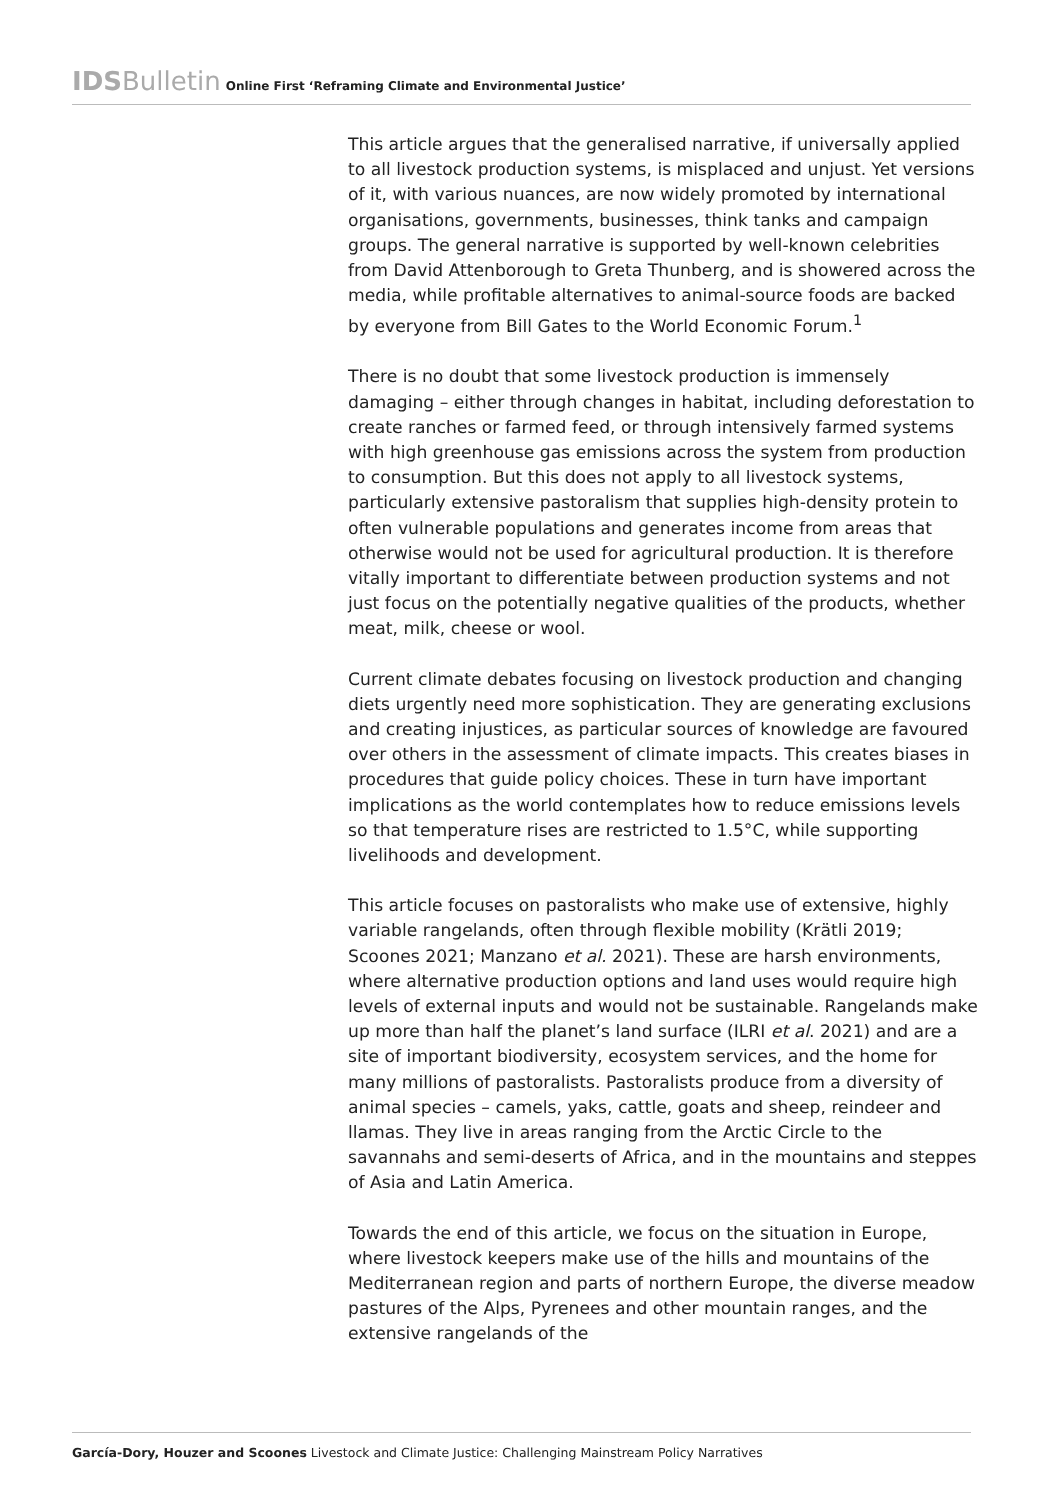IDSBulletin Online First ‘Reframing Climate and Environmental Justice’
This article argues that the generalised narrative, if universally applied to all livestock production systems, is misplaced and unjust. Yet versions of it, with various nuances, are now widely promoted by international organisations, governments, businesses, think tanks and campaign groups. The general narrative is supported by well-known celebrities from David Attenborough to Greta Thunberg, and is showered across the media, while profitable alternatives to animal-source foods are backed by everyone from Bill Gates to the World Economic Forum.<sup>1</sup>
There is no doubt that some livestock production is immensely damaging – either through changes in habitat, including deforestation to create ranches or farmed feed, or through intensively farmed systems with high greenhouse gas emissions across the system from production to consumption. But this does not apply to all livestock systems, particularly extensive pastoralism that supplies high-density protein to often vulnerable populations and generates income from areas that otherwise would not be used for agricultural production. It is therefore vitally important to differentiate between production systems and not just focus on the potentially negative qualities of the products, whether meat, milk, cheese or wool.
Current climate debates focusing on livestock production and changing diets urgently need more sophistication. They are generating exclusions and creating injustices, as particular sources of knowledge are favoured over others in the assessment of climate impacts. This creates biases in procedures that guide policy choices. These in turn have important implications as the world contemplates how to reduce emissions levels so that temperature rises are restricted to 1.5°C, while supporting livelihoods and development.
This article focuses on pastoralists who make use of extensive, highly variable rangelands, often through flexible mobility (Krätli 2019; Scoones 2021; Manzano et al. 2021). These are harsh environments, where alternative production options and land uses would require high levels of external inputs and would not be sustainable. Rangelands make up more than half the planet’s land surface (ILRI et al. 2021) and are a site of important biodiversity, ecosystem services, and the home for many millions of pastoralists. Pastoralists produce from a diversity of animal species – camels, yaks, cattle, goats and sheep, reindeer and llamas. They live in areas ranging from the Arctic Circle to the savannahs and semi-deserts of Africa, and in the mountains and steppes of Asia and Latin America.
Towards the end of this article, we focus on the situation in Europe, where livestock keepers make use of the hills and mountains of the Mediterranean region and parts of northern Europe, the diverse meadow pastures of the Alps, Pyrenees and other mountain ranges, and the extensive rangelands of the
García-Dory, Houzer and Scoones Livestock and Climate Justice: Challenging Mainstream Policy Narratives